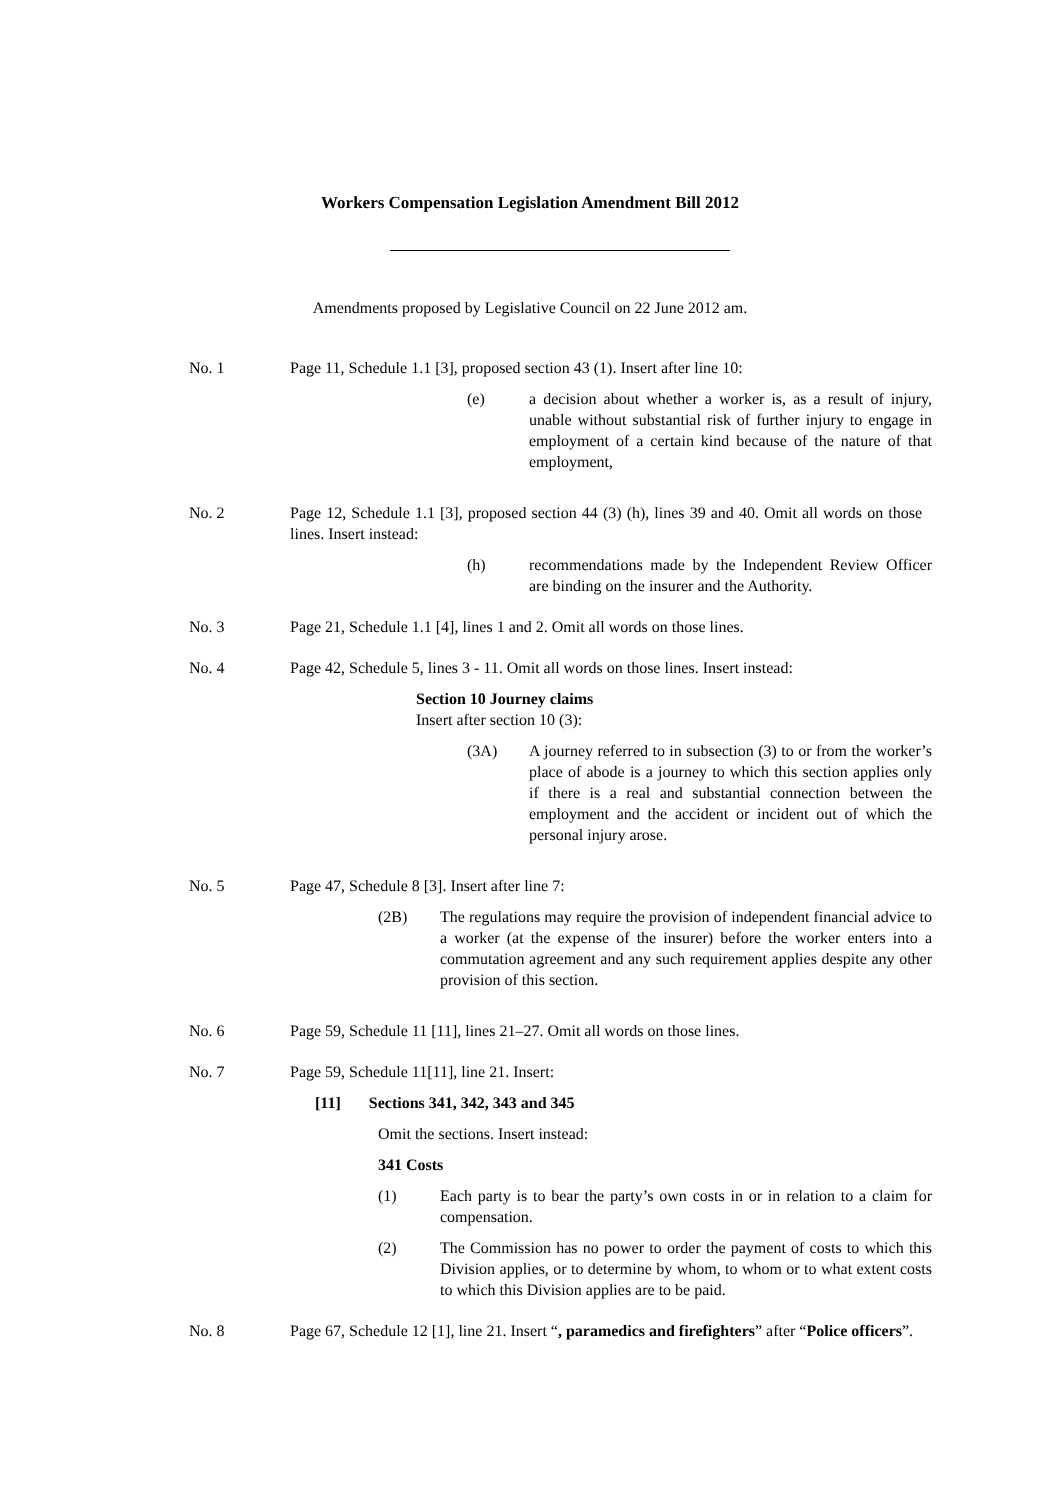Workers Compensation Legislation Amendment Bill 2012
Amendments proposed by Legislative Council on 22 June 2012 am.
No. 1 Page 11, Schedule 1.1 [3], proposed section 43 (1). Insert after line 10:
(e) a decision about whether a worker is, as a result of injury, unable without substantial risk of further injury to engage in employment of a certain kind because of the nature of that employment,
No. 2 Page 12, Schedule 1.1 [3], proposed section 44 (3) (h), lines 39 and 40. Omit all words on those lines. Insert instead:
(h) recommendations made by the Independent Review Officer are binding on the insurer and the Authority.
No. 3 Page 21, Schedule 1.1 [4], lines 1 and 2. Omit all words on those lines.
No. 4 Page 42, Schedule 5, lines 3 - 11. Omit all words on those lines. Insert instead:
Section 10 Journey claims
Insert after section 10 (3):
(3A) A journey referred to in subsection (3) to or from the worker’s place of abode is a journey to which this section applies only if there is a real and substantial connection between the employment and the accident or incident out of which the personal injury arose.
No. 5 Page 47, Schedule 8 [3]. Insert after line 7:
(2B) The regulations may require the provision of independent financial advice to a worker (at the expense of the insurer) before the worker enters into a commutation agreement and any such requirement applies despite any other provision of this section.
No. 6 Page 59, Schedule 11 [11], lines 21–27. Omit all words on those lines.
No. 7 Page 59, Schedule 11[11], line 21. Insert:
[11] Sections 341, 342, 343 and 345
Omit the sections. Insert instead:
341 Costs
(1) Each party is to bear the party’s own costs in or in relation to a claim for compensation.
(2) The Commission has no power to order the payment of costs to which this Division applies, or to determine by whom, to whom or to what extent costs to which this Division applies are to be paid.
No. 8 Page 67, Schedule 12 [1], line 21. Insert “, paramedics and firefighters” after “Police officers”.